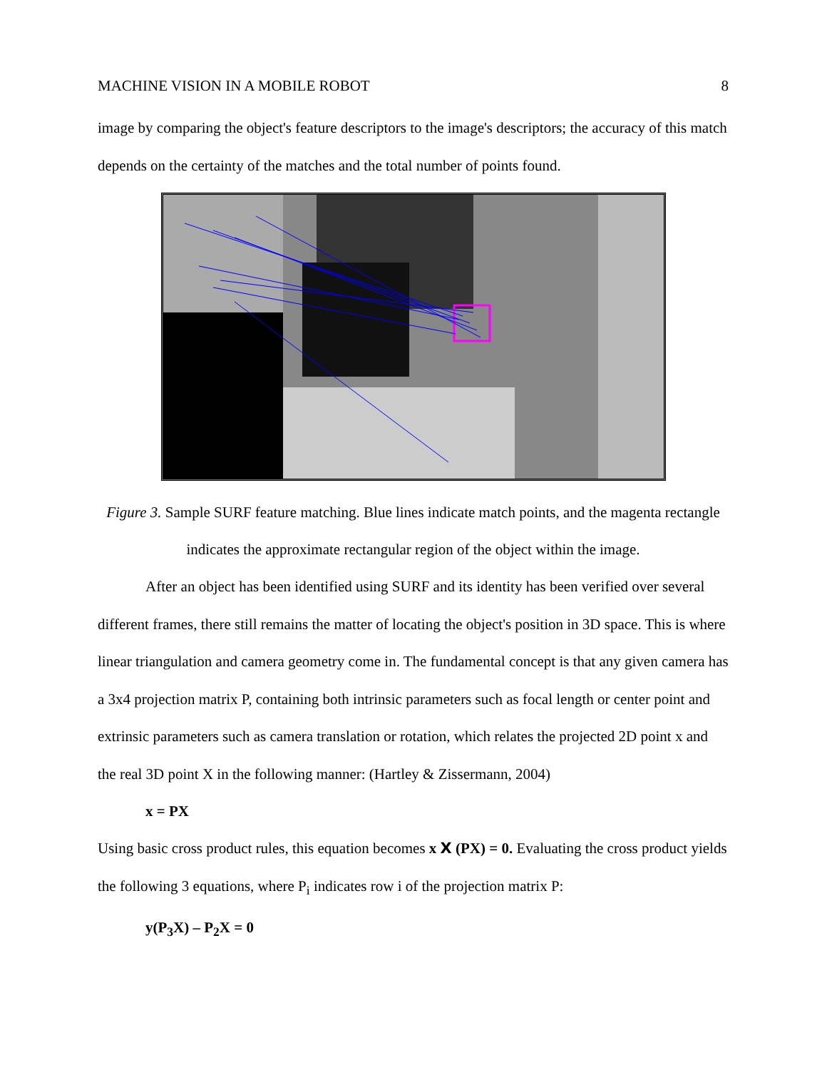MACHINE VISION IN A MOBILE ROBOT 8
image by comparing the object's feature descriptors to the image's descriptors; the accuracy of this match depends on the certainty of the matches and the total number of points found.
Figure 3. Sample SURF feature matching. Blue lines indicate match points, and the magenta rectangle indicates the approximate rectangular region of the object within the image.
After an object has been identified using SURF and its identity has been verified over several different frames, there still remains the matter of locating the object's position in 3D space. This is where linear triangulation and camera geometry come in. The fundamental concept is that any given camera has a 3x4 projection matrix P, containing both intrinsic parameters such as focal length or center point and extrinsic parameters such as camera translation or rotation, which relates the projected 2D point x and the real 3D point X in the following manner: (Hartley & Zissermann, 2004)
x = PX
Using basic cross product rules, this equation becomes x X (PX) = 0. Evaluating the cross product yields the following 3 equations, where P<sub>i</sub> indicates row i of the projection matrix P:
y(P<sub>3</sub>X) – P<sub>2</sub>X = 0